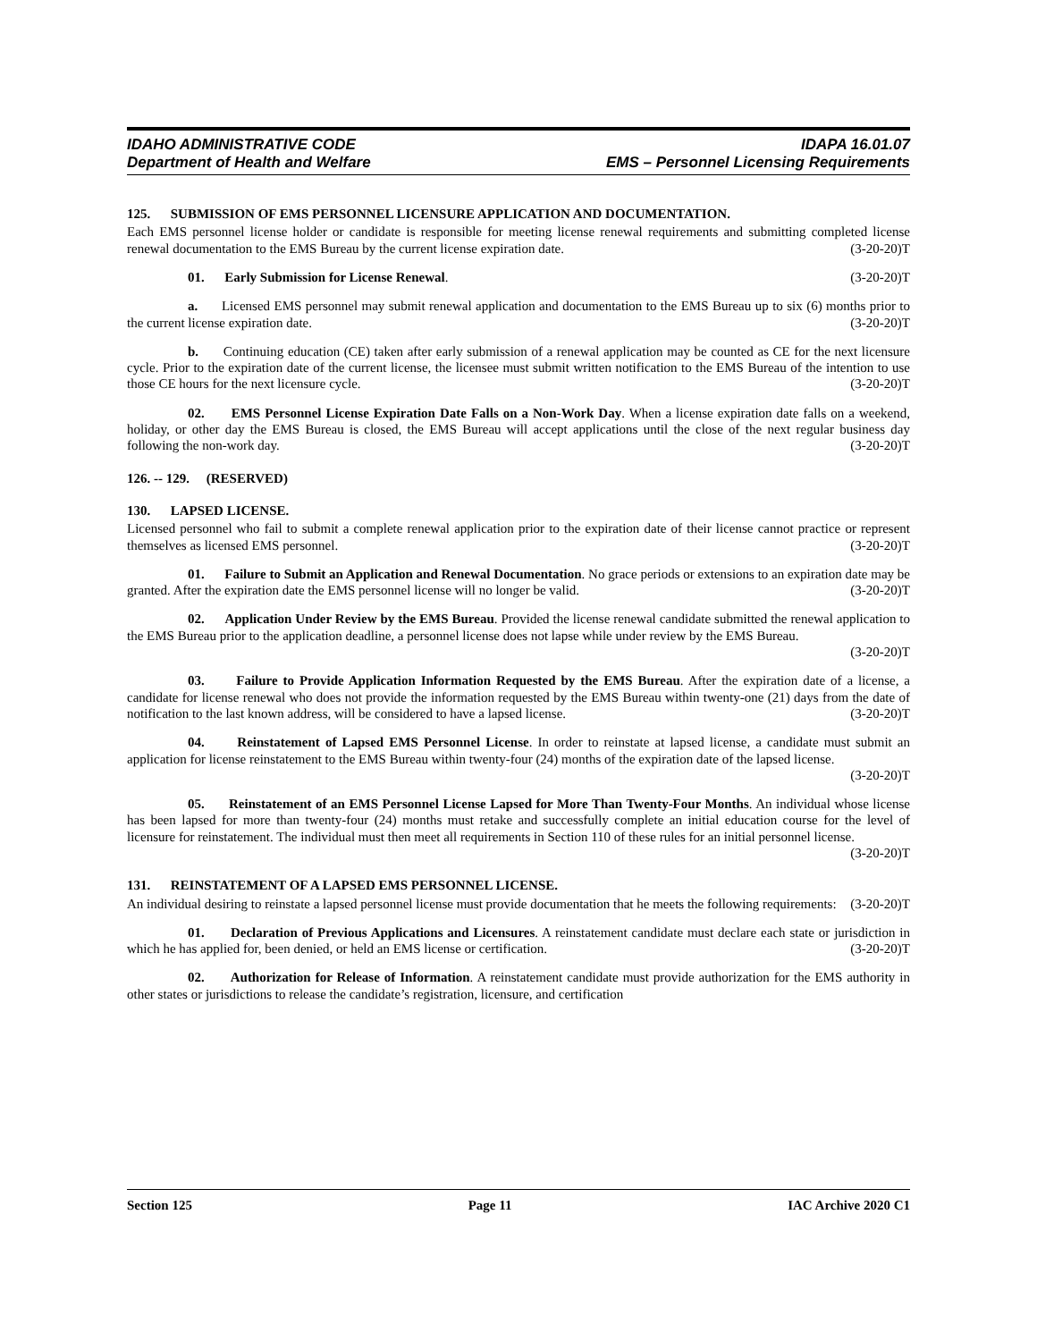IDAHO ADMINISTRATIVE CODE
Department of Health and Welfare
IDAPA 16.01.07
EMS – Personnel Licensing Requirements
125. SUBMISSION OF EMS PERSONNEL LICENSURE APPLICATION AND DOCUMENTATION.
Each EMS personnel license holder or candidate is responsible for meeting license renewal requirements and submitting completed license renewal documentation to the EMS Bureau by the current license expiration date. (3-20-20)T
01. Early Submission for License Renewal. (3-20-20)T
a. Licensed EMS personnel may submit renewal application and documentation to the EMS Bureau up to six (6) months prior to the current license expiration date. (3-20-20)T
b. Continuing education (CE) taken after early submission of a renewal application may be counted as CE for the next licensure cycle. Prior to the expiration date of the current license, the licensee must submit written notification to the EMS Bureau of the intention to use those CE hours for the next licensure cycle. (3-20-20)T
02. EMS Personnel License Expiration Date Falls on a Non-Work Day. When a license expiration date falls on a weekend, holiday, or other day the EMS Bureau is closed, the EMS Bureau will accept applications until the close of the next regular business day following the non-work day. (3-20-20)T
126. -- 129. (RESERVED)
130. LAPSED LICENSE.
Licensed personnel who fail to submit a complete renewal application prior to the expiration date of their license cannot practice or represent themselves as licensed EMS personnel. (3-20-20)T
01. Failure to Submit an Application and Renewal Documentation. No grace periods or extensions to an expiration date may be granted. After the expiration date the EMS personnel license will no longer be valid. (3-20-20)T
02. Application Under Review by the EMS Bureau. Provided the license renewal candidate submitted the renewal application to the EMS Bureau prior to the application deadline, a personnel license does not lapse while under review by the EMS Bureau. (3-20-20)T
03. Failure to Provide Application Information Requested by the EMS Bureau. After the expiration date of a license, a candidate for license renewal who does not provide the information requested by the EMS Bureau within twenty-one (21) days from the date of notification to the last known address, will be considered to have a lapsed license. (3-20-20)T
04. Reinstatement of Lapsed EMS Personnel License. In order to reinstate at lapsed license, a candidate must submit an application for license reinstatement to the EMS Bureau within twenty-four (24) months of the expiration date of the lapsed license. (3-20-20)T
05. Reinstatement of an EMS Personnel License Lapsed for More Than Twenty-Four Months. An individual whose license has been lapsed for more than twenty-four (24) months must retake and successfully complete an initial education course for the level of licensure for reinstatement. The individual must then meet all requirements in Section 110 of these rules for an initial personnel license. (3-20-20)T
131. REINSTATEMENT OF A LAPSED EMS PERSONNEL LICENSE.
An individual desiring to reinstate a lapsed personnel license must provide documentation that he meets the following requirements: (3-20-20)T
01. Declaration of Previous Applications and Licensures. A reinstatement candidate must declare each state or jurisdiction in which he has applied for, been denied, or held an EMS license or certification. (3-20-20)T
02. Authorization for Release of Information. A reinstatement candidate must provide authorization for the EMS authority in other states or jurisdictions to release the candidate’s registration, licensure, and certification
Section 125 Page 11 IAC Archive 2020 C1